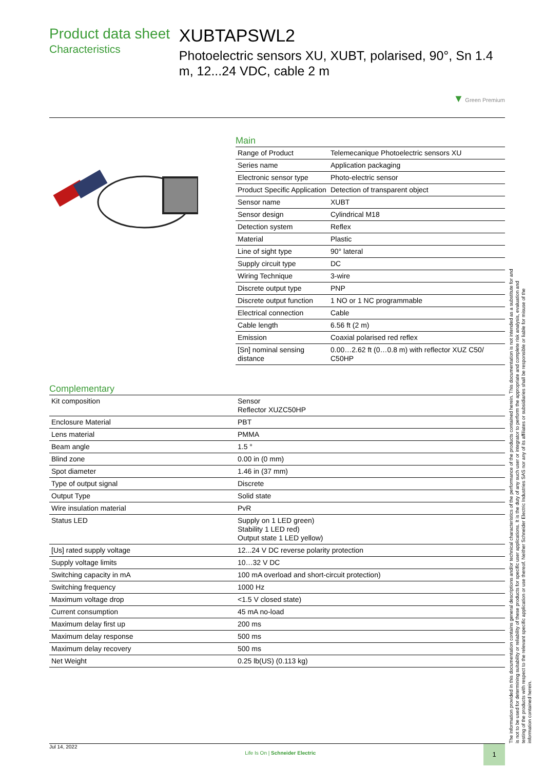Product data sheet
Characteristics
XUBTAPSWL2
Photoelectric sensors XU, XUBT, polarised, 90°, Sn 1.4 m, 12...24 VDC, cable 2 m
▼ Green Premium
Main
| Range of Product | Telemecanique Photoelectric sensors XU |
| Series name | Application packaging |
| Electronic sensor type | Photo-electric sensor |
| Product Specific Application | Detection of transparent object |
| Sensor name | XUBT |
| Sensor design | Cylindrical M18 |
| Detection system | Reflex |
| Material | Plastic |
| Line of sight type | 90° lateral |
| Supply circuit type | DC |
| Wiring Technique | 3-wire |
| Discrete output type | PNP |
| Discrete output function | 1 NO or 1 NC programmable |
| Electrical connection | Cable |
| Cable length | 6.56 ft (2 m) |
| Emission | Coaxial polarised red reflex |
| [Sn] nominal sensing distance | 0.00…2.62 ft (0…0.8 m) with reflector XUZ C50/ C50HP |
Complementary
| Kit composition | Sensor Reflector XUZC50HP |
| Enclosure Material | PBT |
| Lens material | PMMA |
| Beam angle | 1.5 ° |
| Blind zone | 0.00 in (0 mm) |
| Spot diameter | 1.46 in (37 mm) |
| Type of output signal | Discrete |
| Output Type | Solid state |
| Wire insulation material | PvR |
| Status LED | Supply on 1 LED green) Stability 1 LED red) Output state 1 LED yellow) |
| [Us] rated supply voltage | 12...24 V DC reverse polarity protection |
| Supply voltage limits | 10…32 V DC |
| Switching capacity in mA | 100 mA overload and short-circuit protection) |
| Switching frequency | 1000 Hz |
| Maximum voltage drop | <1.5 V closed state) |
| Current consumption | 45 mA no-load |
| Maximum delay first up | 200 ms |
| Maximum delay response | 500 ms |
| Maximum delay recovery | 500 ms |
| Net Weight | 0.25 lb(US) (0.113 kg) |
The information provided in this documentation contains general descriptions and/or technical characteristics of the performance of the products contained herein. This documentation is not intended as a substitute for and is not to be used for determining suitability or reliability of these products for specific user applications. It is the duty of any such user or integrator to perform the appropriate and complete risk analysis, evaluation and testing of the products with respect to the relevant specific application or use thereof. Neither Schneider Electric Industries SAS nor any of its affiliates or subsidiaries shall be responsible or liable for misuse of the information contained herein.
Jul 14, 2022
Life Is On | Schneider Electric
1